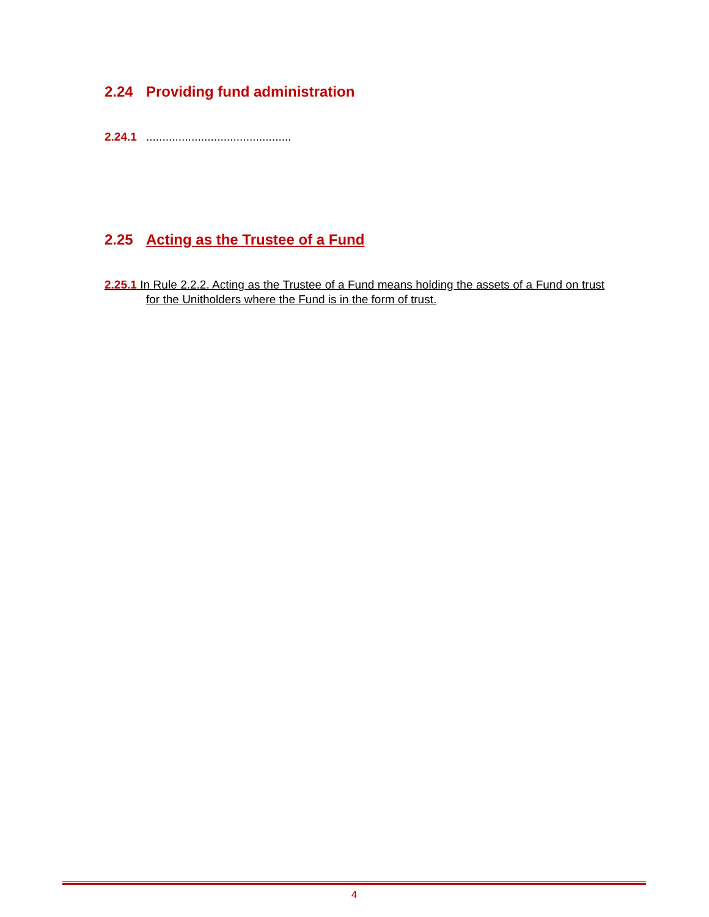2.24 Providing fund administration
2.24.1.............................................
2.25 Acting as the Trustee of a Fund
2.25.1 In Rule 2.2.2. Acting as the Trustee of a Fund means holding the assets of a Fund on trust for the Unitholders where the Fund is in the form of trust.
4